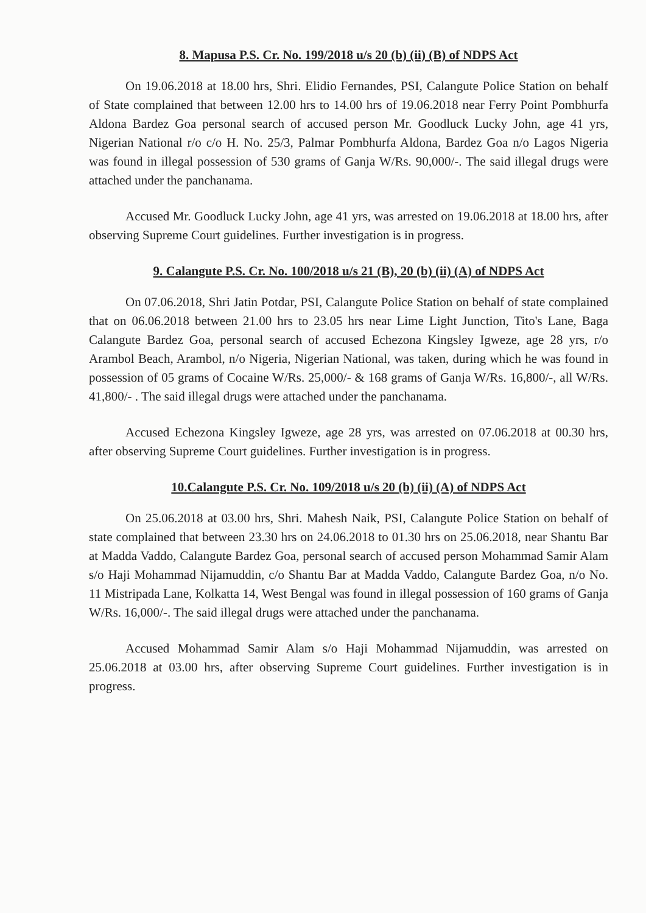8. Mapusa P.S. Cr. No. 199/2018 u/s 20 (b) (ii) (B) of NDPS Act
On 19.06.2018 at 18.00 hrs, Shri. Elidio Fernandes, PSI, Calangute Police Station on behalf of State complained that between 12.00 hrs to 14.00 hrs of 19.06.2018 near Ferry Point Pombhurfa Aldona Bardez Goa personal search of accused person Mr. Goodluck Lucky John, age 41 yrs, Nigerian National r/o c/o H. No. 25/3, Palmar Pombhurfa Aldona, Bardez Goa n/o Lagos Nigeria was found in illegal possession of 530 grams of Ganja W/Rs. 90,000/-. The said illegal drugs were attached under the panchanama.
Accused Mr. Goodluck Lucky John, age 41 yrs, was arrested on 19.06.2018 at 18.00 hrs, after observing Supreme Court guidelines. Further investigation is in progress.
9. Calangute P.S. Cr. No. 100/2018 u/s 21 (B), 20 (b) (ii) (A) of NDPS Act
On 07.06.2018, Shri Jatin Potdar, PSI, Calangute Police Station on behalf of state complained that on 06.06.2018 between 21.00 hrs to 23.05 hrs near Lime Light Junction, Tito's Lane, Baga Calangute Bardez Goa, personal search of accused Echezona Kingsley Igweze, age 28 yrs, r/o Arambol Beach, Arambol, n/o Nigeria, Nigerian National, was taken, during which he was found in possession of 05 grams of Cocaine W/Rs. 25,000/- & 168 grams of Ganja W/Rs. 16,800/-, all W/Rs. 41,800/- . The said illegal drugs were attached under the panchanama.
Accused Echezona Kingsley Igweze, age 28 yrs, was arrested on 07.06.2018 at 00.30 hrs, after observing Supreme Court guidelines. Further investigation is in progress.
10.Calangute P.S. Cr. No. 109/2018 u/s 20 (b) (ii) (A) of NDPS Act
On 25.06.2018 at 03.00 hrs, Shri. Mahesh Naik, PSI, Calangute Police Station on behalf of state complained that between 23.30 hrs on 24.06.2018 to 01.30 hrs on 25.06.2018, near Shantu Bar at Madda Vaddo, Calangute Bardez Goa, personal search of accused person Mohammad Samir Alam s/o Haji Mohammad Nijamuddin, c/o Shantu Bar at Madda Vaddo, Calangute Bardez Goa, n/o No. 11 Mistripada Lane, Kolkatta 14, West Bengal was found in illegal possession of 160 grams of Ganja W/Rs. 16,000/-. The said illegal drugs were attached under the panchanama.
Accused Mohammad Samir Alam s/o Haji Mohammad Nijamuddin, was arrested on 25.06.2018 at 03.00 hrs, after observing Supreme Court guidelines. Further investigation is in progress.